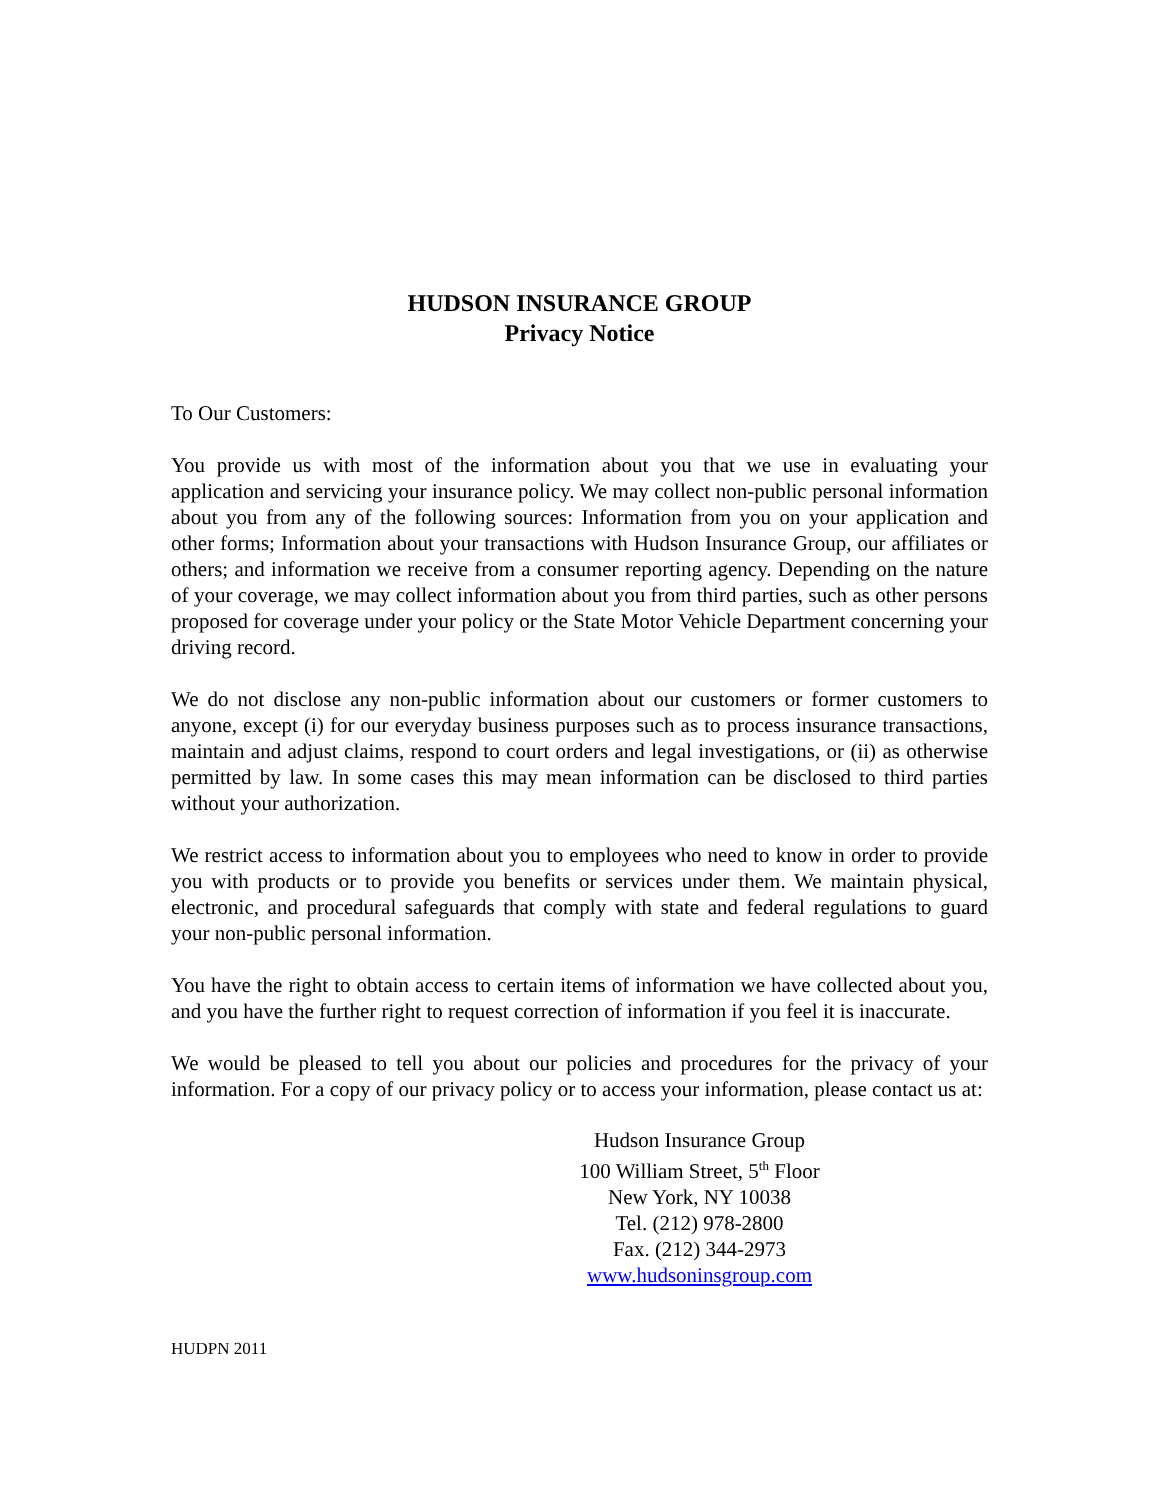HUDSON INSURANCE GROUP
Privacy Notice
To Our Customers:
You provide us with most of the information about you that we use in evaluating your application and servicing your insurance policy. We may collect non-public personal information about you from any of the following sources: Information from you on your application and other forms; Information about your transactions with Hudson Insurance Group, our affiliates or others; and information we receive from a consumer reporting agency. Depending on the nature of your coverage, we may collect information about you from third parties, such as other persons proposed for coverage under your policy or the State Motor Vehicle Department concerning your driving record.
We do not disclose any non-public information about our customers or former customers to anyone, except (i) for our everyday business purposes such as to process insurance transactions, maintain and adjust claims, respond to court orders and legal investigations, or (ii) as otherwise permitted by law. In some cases this may mean information can be disclosed to third parties without your authorization.
We restrict access to information about you to employees who need to know in order to provide you with products or to provide you benefits or services under them. We maintain physical, electronic, and procedural safeguards that comply with state and federal regulations to guard your non-public personal information.
You have the right to obtain access to certain items of information we have collected about you, and you have the further right to request correction of information if you feel it is inaccurate.
We would be pleased to tell you about our policies and procedures for the privacy of your information. For a copy of our privacy policy or to access your information, please contact us at:
Hudson Insurance Group
100 William Street, 5<sup>th</sup> Floor
New York, NY 10038
Tel. (212) 978-2800
Fax. (212) 344-2973
www.hudsoninsgroup.com
HUDPN 2011